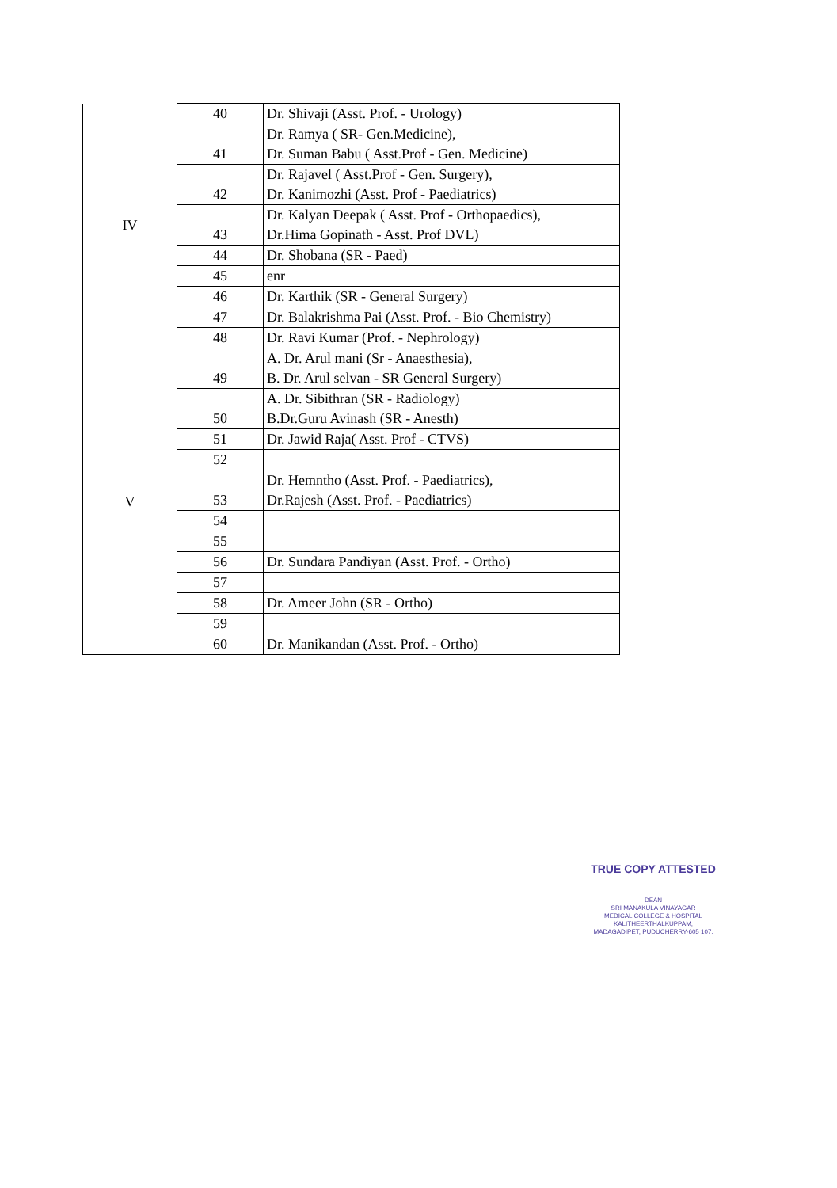| IV | 40 | Dr. Shivaji (Asst. Prof. - Urology) |
| | 41 | Dr. Ramya ( SR- Gen.Medicine), Dr. Suman Babu ( Asst.Prof - Gen. Medicine) |
| | 42 | Dr. Rajavel ( Asst.Prof - Gen. Surgery), Dr. Kanimozhi (Asst. Prof - Paediatrics) |
| | 43 | Dr. Kalyan Deepak ( Asst. Prof - Orthopaedics), Dr.Hima Gopinath - Asst. Prof DVL) |
| | 44 | Dr. Shobana (SR - Paed) |
| | 45 | enr |
| | 46 | Dr. Karthik (SR - General Surgery) |
| | 47 | Dr. Balakrishma Pai (Asst. Prof. - Bio Chemistry) |
| | 48 | Dr. Ravi Kumar (Prof. - Nephrology) |
| V | 49 | A. Dr. Arul mani (Sr - Anaesthesia), B. Dr. Arul selvan - SR General Surgery) |
| | 50 | A. Dr. Sibithran (SR - Radiology) B.Dr.Guru Avinash (SR - Anesth) |
| | 51 | Dr. Jawid Raja( Asst. Prof - CTVS) |
| | 52 | |
| | 53 | Dr. Hemntho (Asst. Prof. - Paediatrics), Dr.Rajesh (Asst. Prof. - Paediatrics) |
| | 54 | |
| | 55 | |
| | 56 | Dr. Sundara Pandiyan (Asst. Prof. - Ortho) |
| | 57 | |
| | 58 | Dr. Ameer John (SR - Ortho) |
| | 59 | |
| | 60 | Dr. Manikandan (Asst. Prof. - Ortho) |
TRUE COPY ATTESTED
DEAN
SRI MANAKULA VINAYAGAR
MEDICAL COLLEGE & HOSPITAL
KALITHEERTHALKUPPAM,
MADAGADIPET, PUDUCHERRY-605 107.